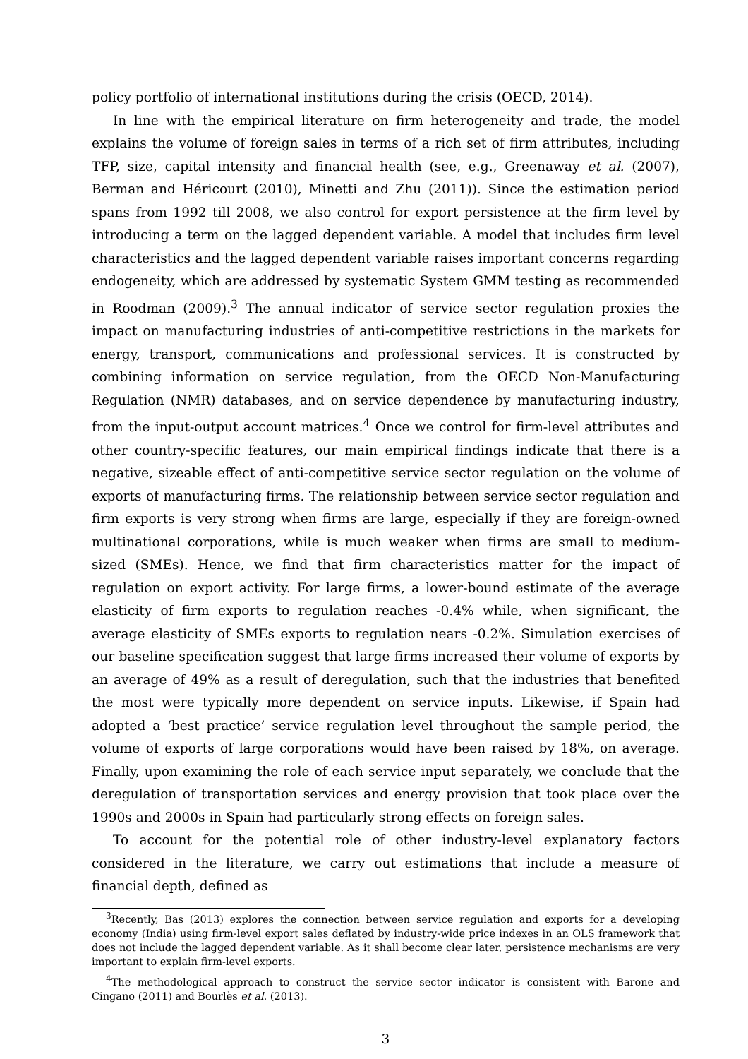policy portfolio of international institutions during the crisis (OECD, 2014).
In line with the empirical literature on firm heterogeneity and trade, the model explains the volume of foreign sales in terms of a rich set of firm attributes, including TFP, size, capital intensity and financial health (see, e.g., Greenaway et al. (2007), Berman and Héricourt (2010), Minetti and Zhu (2011)). Since the estimation period spans from 1992 till 2008, we also control for export persistence at the firm level by introducing a term on the lagged dependent variable. A model that includes firm level characteristics and the lagged dependent variable raises important concerns regarding endogeneity, which are addressed by systematic System GMM testing as recommended in Roodman (2009).<sup>3</sup> The annual indicator of service sector regulation proxies the impact on manufacturing industries of anti-competitive restrictions in the markets for energy, transport, communications and professional services. It is constructed by combining information on service regulation, from the OECD Non-Manufacturing Regulation (NMR) databases, and on service dependence by manufacturing industry, from the input-output account matrices.<sup>4</sup> Once we control for firm-level attributes and other country-specific features, our main empirical findings indicate that there is a negative, sizeable effect of anti-competitive service sector regulation on the volume of exports of manufacturing firms. The relationship between service sector regulation and firm exports is very strong when firms are large, especially if they are foreign-owned multinational corporations, while is much weaker when firms are small to medium-sized (SMEs). Hence, we find that firm characteristics matter for the impact of regulation on export activity. For large firms, a lower-bound estimate of the average elasticity of firm exports to regulation reaches -0.4% while, when significant, the average elasticity of SMEs exports to regulation nears -0.2%. Simulation exercises of our baseline specification suggest that large firms increased their volume of exports by an average of 49% as a result of deregulation, such that the industries that benefited the most were typically more dependent on service inputs. Likewise, if Spain had adopted a ‘best practice’ service regulation level throughout the sample period, the volume of exports of large corporations would have been raised by 18%, on average. Finally, upon examining the role of each service input separately, we conclude that the deregulation of transportation services and energy provision that took place over the 1990s and 2000s in Spain had particularly strong effects on foreign sales.
To account for the potential role of other industry-level explanatory factors considered in the literature, we carry out estimations that include a measure of financial depth, defined as
<sup>3</sup> Recently, Bas (2013) explores the connection between service regulation and exports for a developing economy (India) using firm-level export sales deflated by industry-wide price indexes in an OLS framework that does not include the lagged dependent variable. As it shall become clear later, persistence mechanisms are very important to explain firm-level exports.
<sup>4</sup> The methodological approach to construct the service sector indicator is consistent with Barone and Cingano (2011) and Bourlès et al. (2013).
3